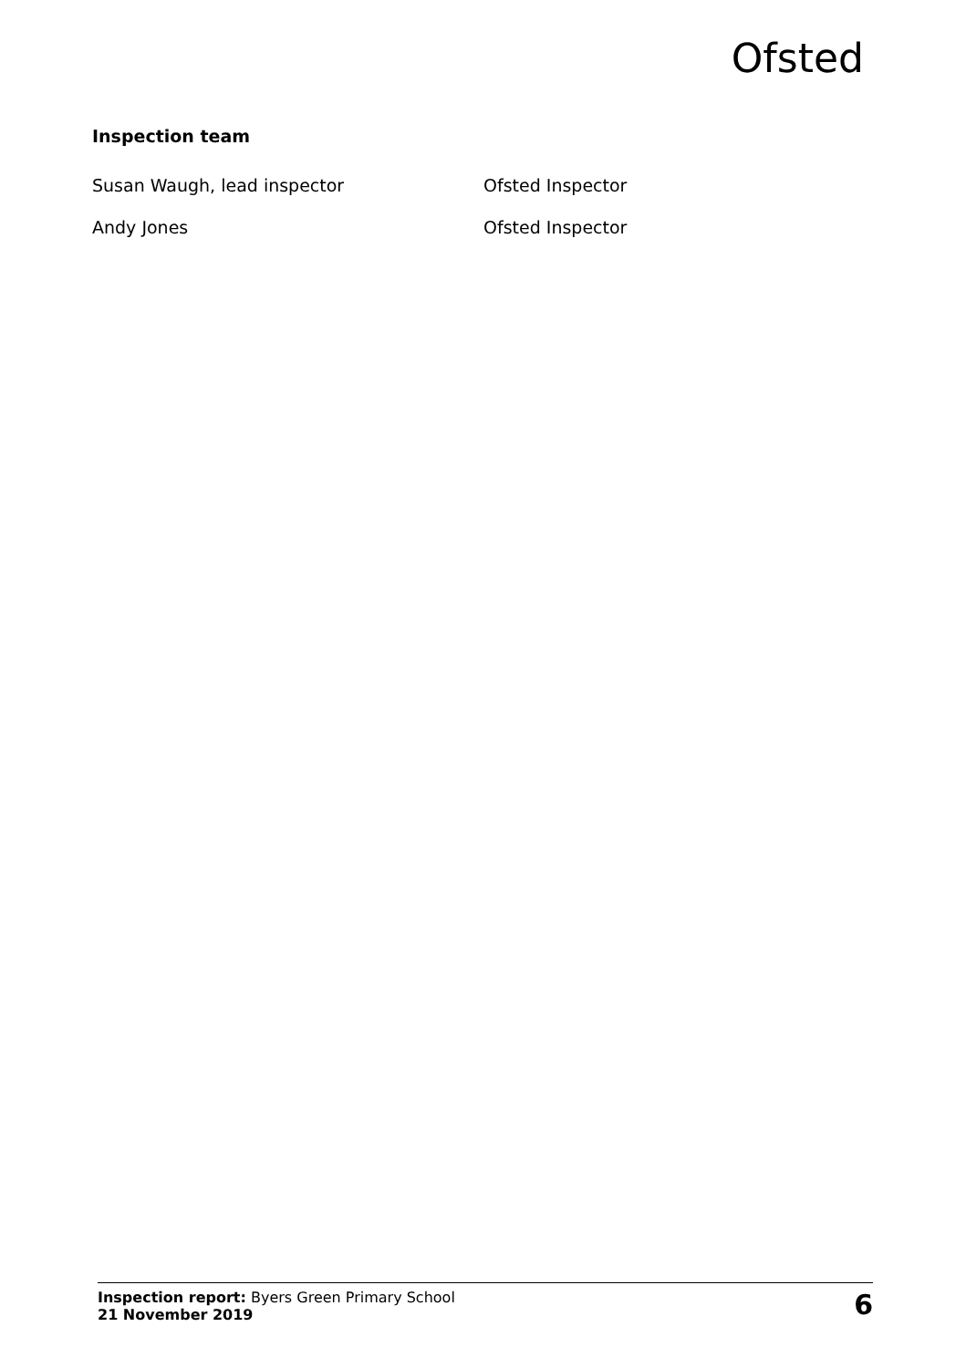Ofsted
Inspection team
Susan Waugh, lead inspector Ofsted Inspector
Andy Jones Ofsted Inspector
Inspection report: Byers Green Primary School
21 November 2019
6